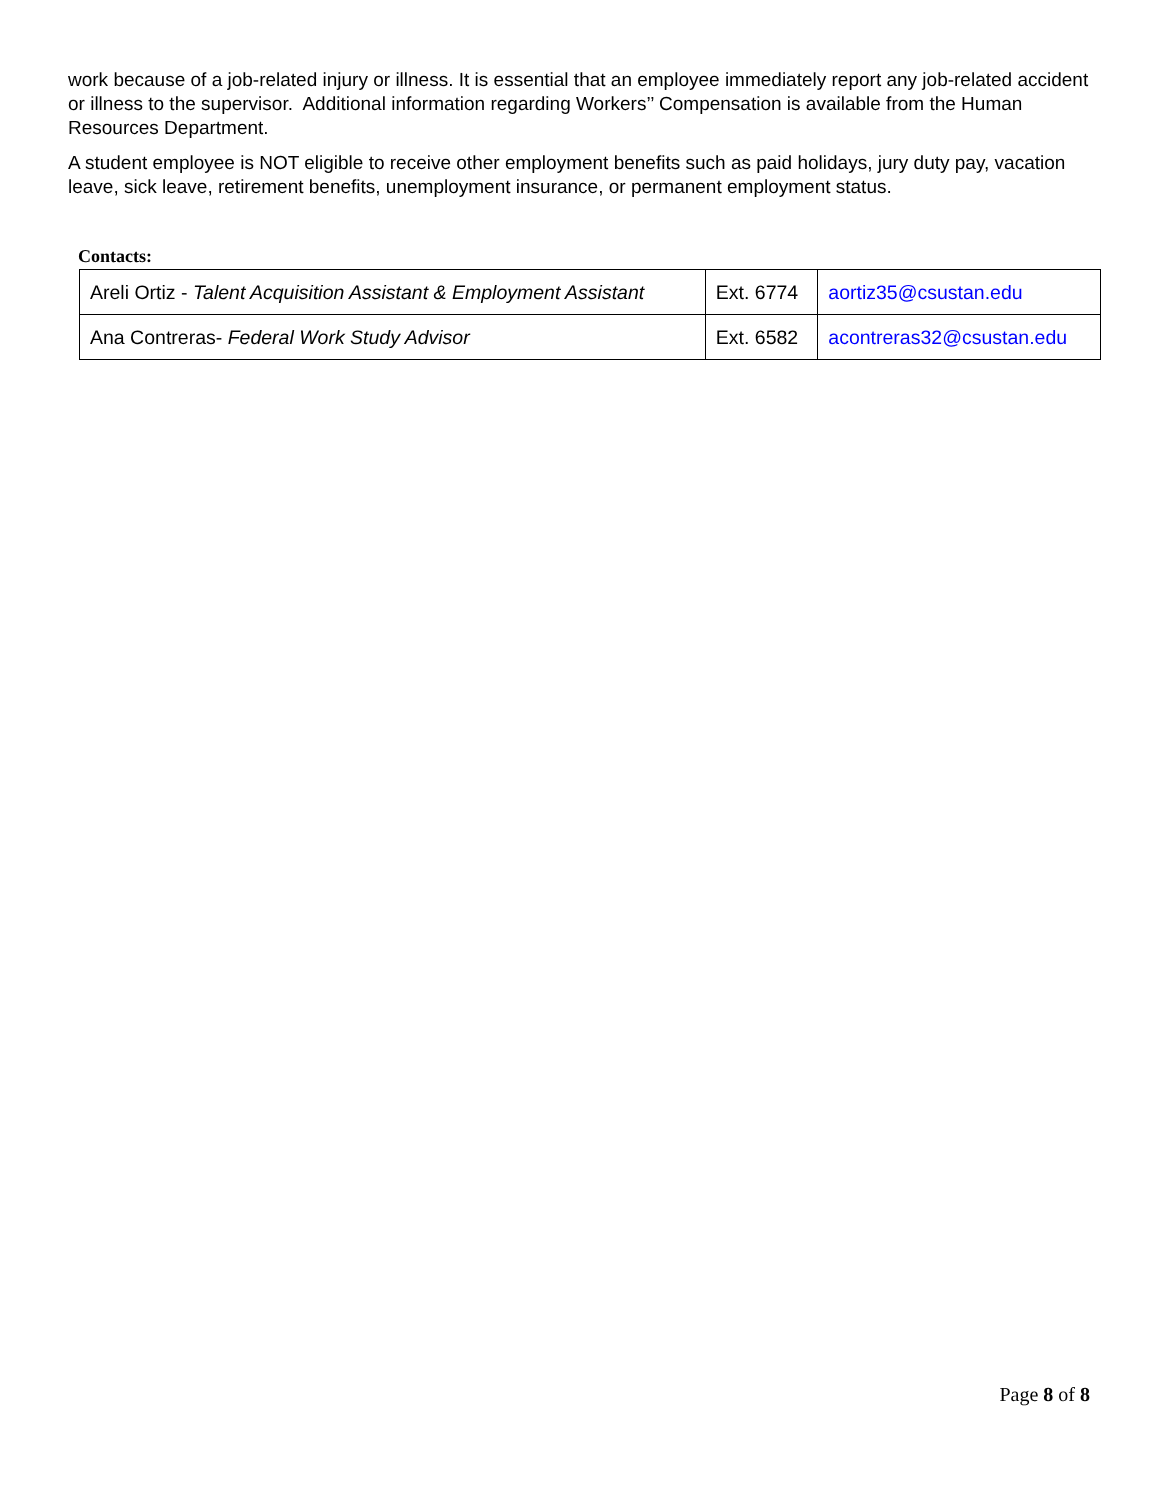work because of a job-related injury or illness. It is essential that an employee immediately report any job-related accident or illness to the supervisor. Additional information regarding Workers’’ Compensation is available from the Human Resources Department.
A student employee is NOT eligible to receive other employment benefits such as paid holidays, jury duty pay, vacation leave, sick leave, retirement benefits, unemployment insurance, or permanent employment status.
Contacts:
| Areli Ortiz - Talent Acquisition Assistant & Employment Assistant | Ext. 6774 | aortiz35@csustan.edu |
| Ana Contreras- Federal Work Study Advisor | Ext. 6582 | acontreras32@csustan.edu |
Page 8 of 8